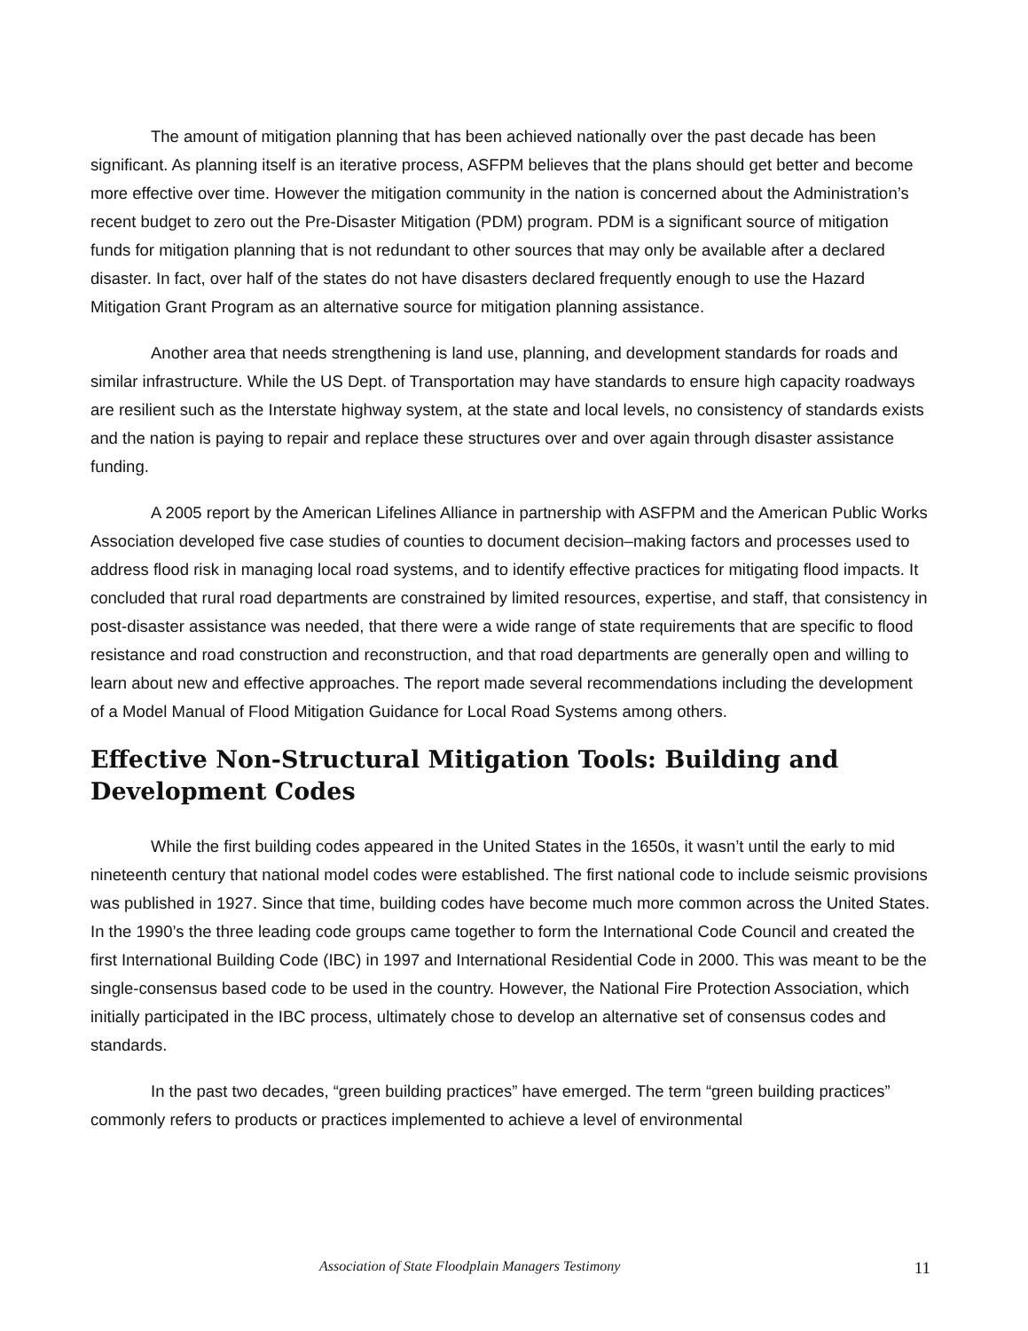The amount of mitigation planning that has been achieved nationally over the past decade has been significant. As planning itself is an iterative process, ASFPM believes that the plans should get better and become more effective over time. However the mitigation community in the nation is concerned about the Administration’s recent budget to zero out the Pre-Disaster Mitigation (PDM) program. PDM is a significant source of mitigation funds for mitigation planning that is not redundant to other sources that may only be available after a declared disaster. In fact, over half of the states do not have disasters declared frequently enough to use the Hazard Mitigation Grant Program as an alternative source for mitigation planning assistance.
Another area that needs strengthening is land use, planning, and development standards for roads and similar infrastructure. While the US Dept. of Transportation may have standards to ensure high capacity roadways are resilient such as the Interstate highway system, at the state and local levels, no consistency of standards exists and the nation is paying to repair and replace these structures over and over again through disaster assistance funding.
A 2005 report by the American Lifelines Alliance in partnership with ASFPM and the American Public Works Association developed five case studies of counties to document decision–making factors and processes used to address flood risk in managing local road systems, and to identify effective practices for mitigating flood impacts. It concluded that rural road departments are constrained by limited resources, expertise, and staff, that consistency in post-disaster assistance was needed, that there were a wide range of state requirements that are specific to flood resistance and road construction and reconstruction, and that road departments are generally open and willing to learn about new and effective approaches. The report made several recommendations including the development of a Model Manual of Flood Mitigation Guidance for Local Road Systems among others.
Effective Non-Structural Mitigation Tools: Building and Development Codes
While the first building codes appeared in the United States in the 1650s, it wasn’t until the early to mid nineteenth century that national model codes were established. The first national code to include seismic provisions was published in 1927. Since that time, building codes have become much more common across the United States. In the 1990’s the three leading code groups came together to form the International Code Council and created the first International Building Code (IBC) in 1997 and International Residential Code in 2000. This was meant to be the single-consensus based code to be used in the country. However, the National Fire Protection Association, which initially participated in the IBC process, ultimately chose to develop an alternative set of consensus codes and standards.
In the past two decades, “green building practices” have emerged. The term “green building practices” commonly refers to products or practices implemented to achieve a level of environmental
Association of State Floodplain Managers Testimony 11